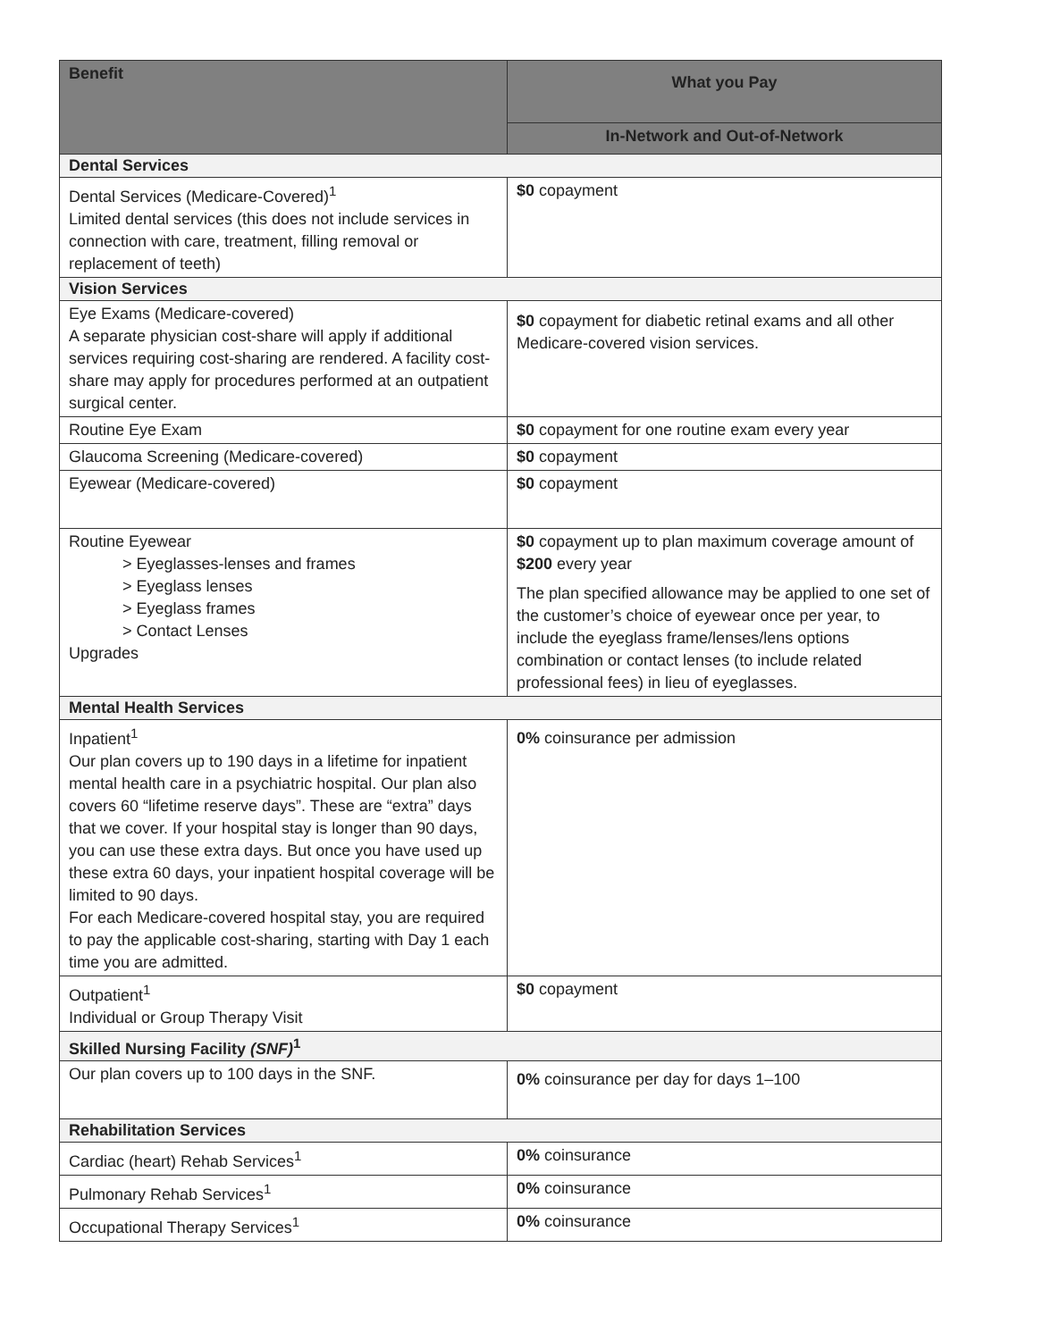| Benefit | What you Pay |
| --- | --- |
| | In-Network and Out-of-Network |
| Dental Services | |
| Dental Services (Medicare-Covered)<sup>1</sup> Limited dental services (this does not include services in connection with care, treatment, filling removal or replacement of teeth) | $0 copayment |
| Vision Services | |
| Eye Exams (Medicare-covered) A separate physician cost-share will apply if additional services requiring cost-sharing are rendered. A facility cost-share may apply for procedures performed at an outpatient surgical center. | $0 copayment for diabetic retinal exams and all other Medicare-covered vision services. |
| Routine Eye Exam | $0 copayment for one routine exam every year |
| Glaucoma Screening (Medicare-covered) | $0 copayment |
| Eyewear (Medicare-covered) | $0 copayment |
| Routine Eyewear > Eyeglasses-lenses and frames > Eyeglass lenses > Eyeglass frames > Contact Lenses Upgrades | $0 copayment up to plan maximum coverage amount of $200 every year The plan specified allowance may be applied to one set of the customer’s choice of eyewear once per year, to include the eyeglass frame/lenses/lens options combination or contact lenses (to include related professional fees) in lieu of eyeglasses. |
| Mental Health Services | |
| Inpatient<sup>1</sup> Our plan covers up to 190 days in a lifetime for inpatient mental health care in a psychiatric hospital. Our plan also covers 60 “lifetime reserve days”. These are “extra” days that we cover. If your hospital stay is longer than 90 days, you can use these extra days. But once you have used up these extra 60 days, your inpatient hospital coverage will be limited to 90 days. For each Medicare-covered hospital stay, you are required to pay the applicable cost-sharing, starting with Day 1 each time you are admitted. | 0% coinsurance per admission |
| Outpatient<sup>1</sup> Individual or Group Therapy Visit | $0 copayment |
| Skilled Nursing Facility (SNF)<sup>1</sup> | |
| Our plan covers up to 100 days in the SNF. | 0% coinsurance per day for days 1–100 |
| Rehabilitation Services | |
| Cardiac (heart) Rehab Services<sup>1</sup> | 0% coinsurance |
| Pulmonary Rehab Services<sup>1</sup> | 0% coinsurance |
| Occupational Therapy Services<sup>1</sup> | 0% coinsurance |